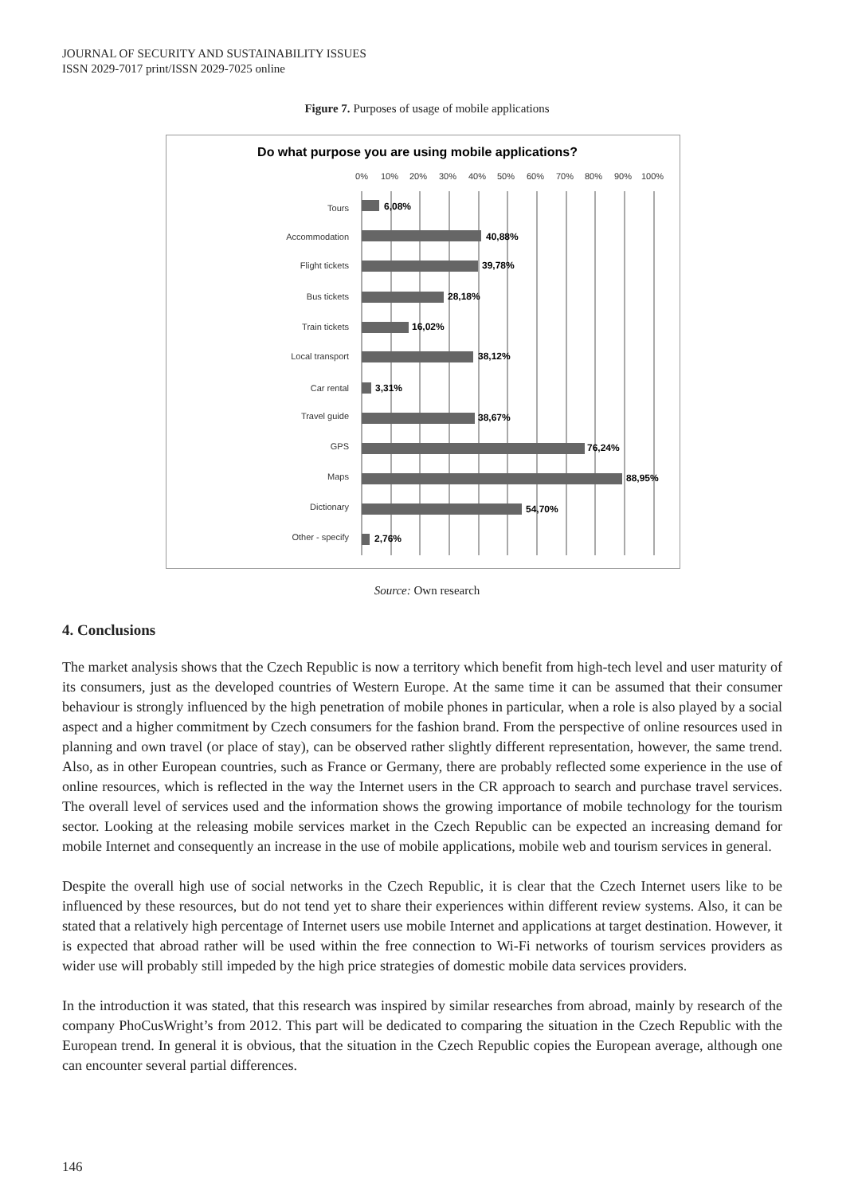JOURNAL OF SECURITY AND SUSTAINABILITY ISSUES
ISSN 2029-7017 print/ISSN 2029-7025 online
Figure 7. Purposes of usage of mobile applications
Do what purpose you are using mobile applications?
0%
10%
20%
30%
40%
50%
60%
70%
80%
90%
100%
Tours
Accommodation
Flight tickets
Bus tickets
Train tickets
Local transport
Car rental
Travel guide
GPS
Maps
Dictionary
Other - specify
6,08%
40,88%
39,78%
28,18%
16,02%
38,12%
3,31%
38,67%
76,24%
88,95%
54,70%
2,76%
Source: Own research
4. Conclusions
The market analysis shows that the Czech Republic is now a territory which benefit from high-tech level and user maturity of its consumers, just as the developed countries of Western Europe. At the same time it can be assumed that their consumer behaviour is strongly influenced by the high penetration of mobile phones in particular, when a role is also played by a social aspect and a higher commitment by Czech consumers for the fashion brand. From the perspective of online resources used in planning and own travel (or place of stay), can be observed rather slightly different representation, however, the same trend. Also, as in other European countries, such as France or Germany, there are probably reflected some experience in the use of online resources, which is reflected in the way the Internet users in the CR approach to search and purchase travel services. The overall level of services used and the information shows the growing importance of mobile technology for the tourism sector. Looking at the releasing mobile services market in the Czech Republic can be expected an increasing demand for mobile Internet and consequently an increase in the use of mobile applications, mobile web and tourism services in general.
Despite the overall high use of social networks in the Czech Republic, it is clear that the Czech Internet users like to be influenced by these resources, but do not tend yet to share their experiences within different review systems. Also, it can be stated that a relatively high percentage of Internet users use mobile Internet and applications at target destination. However, it is expected that abroad rather will be used within the free connection to Wi-Fi networks of tourism services providers as wider use will probably still impeded by the high price strategies of domestic mobile data services providers.
In the introduction it was stated, that this research was inspired by similar researches from abroad, mainly by research of the company PhoCusWright’s from 2012. This part will be dedicated to comparing the situation in the Czech Republic with the European trend. In general it is obvious, that the situation in the Czech Republic copies the European average, although one can encounter several partial differences.
146